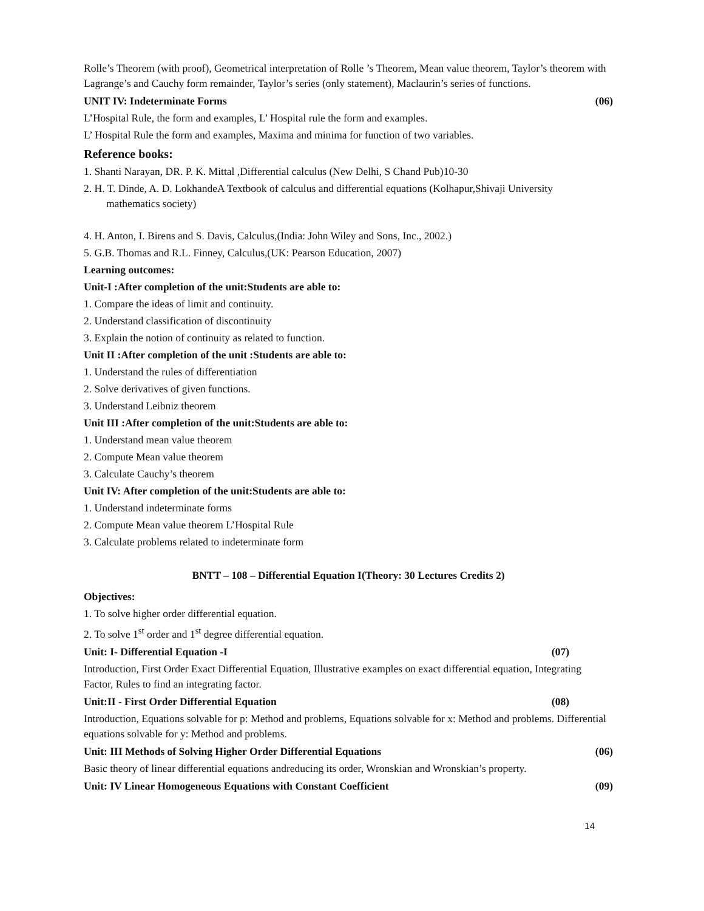Rolle’s Theorem (with proof), Geometrical interpretation of Rolle ’s Theorem, Mean value theorem, Taylor’s theorem with Lagrange’s and Cauchy form remainder, Taylor’s series (only statement), Maclaurin’s series of functions.
UNIT IV: Indeterminate Forms (06)
L’Hospital Rule, the form and examples, L’ Hospital rule the form and examples.
L’ Hospital Rule the form and examples, Maxima and minima for function of two variables.
Reference books:
1. Shanti Narayan, DR. P. K. Mittal ,Differential calculus (New Delhi, S Chand Pub)10-30
2. H. T. Dinde, A. D. LokhandeA Textbook of calculus and differential equations (Kolhapur,Shivaji University
mathematics society)
4. H. Anton, I. Birens and S. Davis, Calculus,(India: John Wiley and Sons, Inc., 2002.)
5. G.B. Thomas and R.L. Finney, Calculus,(UK: Pearson Education, 2007)
Learning outcomes:
Unit-I :After completion of the unit:Students are able to:
1. Compare the ideas of limit and continuity.
2. Understand classification of discontinuity
3. Explain the notion of continuity as related to function.
Unit II :After completion of the unit :Students are able to:
1. Understand the rules of differentiation
2. Solve derivatives of given functions.
3. Understand Leibniz theorem
Unit III :After completion of the unit:Students are able to:
1. Understand mean value theorem
2. Compute Mean value theorem
3. Calculate Cauchy’s theorem
Unit IV: After completion of the unit:Students are able to:
1. Understand indeterminate forms
2. Compute Mean value theorem L’Hospital Rule
3. Calculate problems related to indeterminate form
BNTT – 108 – Differential Equation I(Theory: 30 Lectures Credits 2)
Objectives:
1. To solve higher order differential equation.
2. To solve 1<sup>st</sup> order and 1<sup>st</sup> degree differential equation.
Unit: I- Differential Equation -I (07)
Introduction, First Order Exact Differential Equation, Illustrative examples on exact differential equation, Integrating Factor, Rules to find an integrating factor.
Unit:II - First Order Differential Equation (08)
Introduction, Equations solvable for p: Method and problems, Equations solvable for x: Method and problems. Differential equations solvable for y: Method and problems.
Unit: III Methods of Solving Higher Order Differential Equations (06)
Basic theory of linear differential equations andreducing its order, Wronskian and Wronskian’s property.
Unit: IV Linear Homogeneous Equations with Constant Coefficient (09)
14